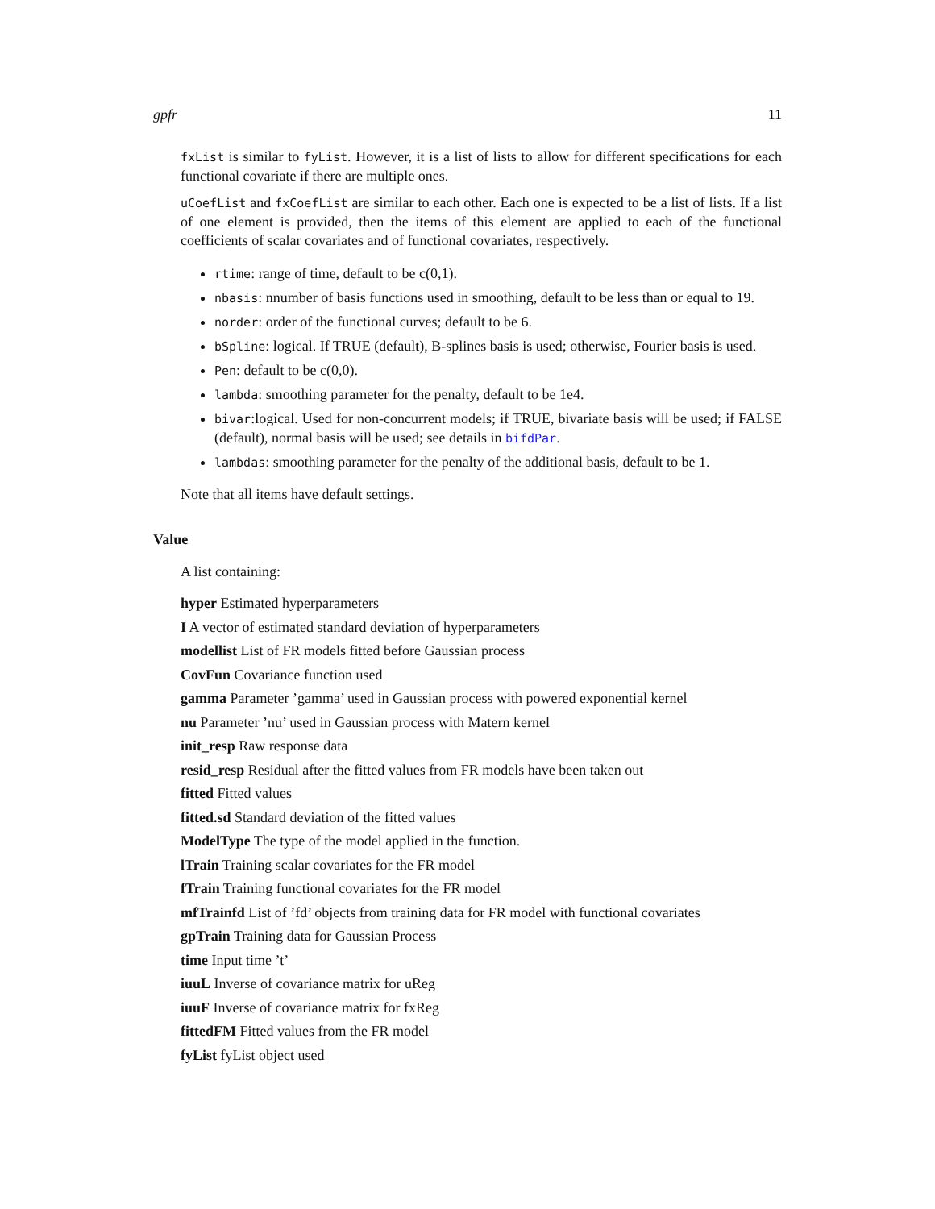gpfr 11
fxList is similar to fyList. However, it is a list of lists to allow for different specifications for each functional covariate if there are multiple ones.
uCoefList and fxCoefList are similar to each other. Each one is expected to be a list of lists. If a list of one element is provided, then the items of this element are applied to each of the functional coefficients of scalar covariates and of functional covariates, respectively.
rtime: range of time, default to be c(0,1).
nbasis: nnumber of basis functions used in smoothing, default to be less than or equal to 19.
norder: order of the functional curves; default to be 6.
bSpline: logical. If TRUE (default), B-splines basis is used; otherwise, Fourier basis is used.
Pen: default to be c(0,0).
lambda: smoothing parameter for the penalty, default to be 1e4.
bivar:logical. Used for non-concurrent models; if TRUE, bivariate basis will be used; if FALSE (default), normal basis will be used; see details in bifdPar.
lambdas: smoothing parameter for the penalty of the additional basis, default to be 1.
Note that all items have default settings.
Value
A list containing:
hyper Estimated hyperparameters
I A vector of estimated standard deviation of hyperparameters
modellist List of FR models fitted before Gaussian process
CovFun Covariance function used
gamma Parameter ’gamma’ used in Gaussian process with powered exponential kernel
nu Parameter ’nu’ used in Gaussian process with Matern kernel
init_resp Raw response data
resid_resp Residual after the fitted values from FR models have been taken out
fitted Fitted values
fitted.sd Standard deviation of the fitted values
ModelType The type of the model applied in the function.
lTrain Training scalar covariates for the FR model
fTrain Training functional covariates for the FR model
mfTrainfd List of ’fd’ objects from training data for FR model with functional covariates
gpTrain Training data for Gaussian Process
time Input time ’t’
iuuL Inverse of covariance matrix for uReg
iuuF Inverse of covariance matrix for fxReg
fittedFM Fitted values from the FR model
fyList fyList object used